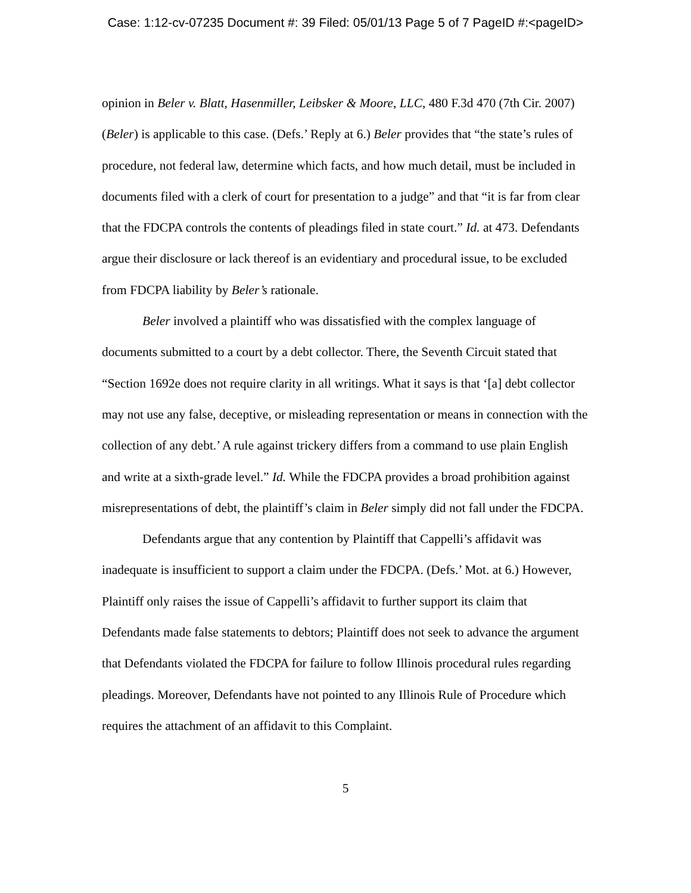Case: 1:12-cv-07235 Document #: 39 Filed: 05/01/13 Page 5 of 7 PageID #:<pageID>
opinion in Beler v. Blatt, Hasenmiller, Leibsker & Moore, LLC, 480 F.3d 470 (7th Cir. 2007) (Beler) is applicable to this case. (Defs.’ Reply at 6.) Beler provides that “the state’s rules of procedure, not federal law, determine which facts, and how much detail, must be included in documents filed with a clerk of court for presentation to a judge” and that “it is far from clear that the FDCPA controls the contents of pleadings filed in state court.” Id. at 473. Defendants argue their disclosure or lack thereof is an evidentiary and procedural issue, to be excluded from FDCPA liability by Beler’s rationale.
Beler involved a plaintiff who was dissatisfied with the complex language of documents submitted to a court by a debt collector. There, the Seventh Circuit stated that “Section 1692e does not require clarity in all writings. What it says is that ‘[a] debt collector may not use any false, deceptive, or misleading representation or means in connection with the collection of any debt.’ A rule against trickery differs from a command to use plain English and write at a sixth-grade level.” Id. While the FDCPA provides a broad prohibition against misrepresentations of debt, the plaintiff’s claim in Beler simply did not fall under the FDCPA.
Defendants argue that any contention by Plaintiff that Cappelli’s affidavit was inadequate is insufficient to support a claim under the FDCPA. (Defs.’ Mot. at 6.) However, Plaintiff only raises the issue of Cappelli’s affidavit to further support its claim that Defendants made false statements to debtors; Plaintiff does not seek to advance the argument that Defendants violated the FDCPA for failure to follow Illinois procedural rules regarding pleadings. Moreover, Defendants have not pointed to any Illinois Rule of Procedure which requires the attachment of an affidavit to this Complaint.
5